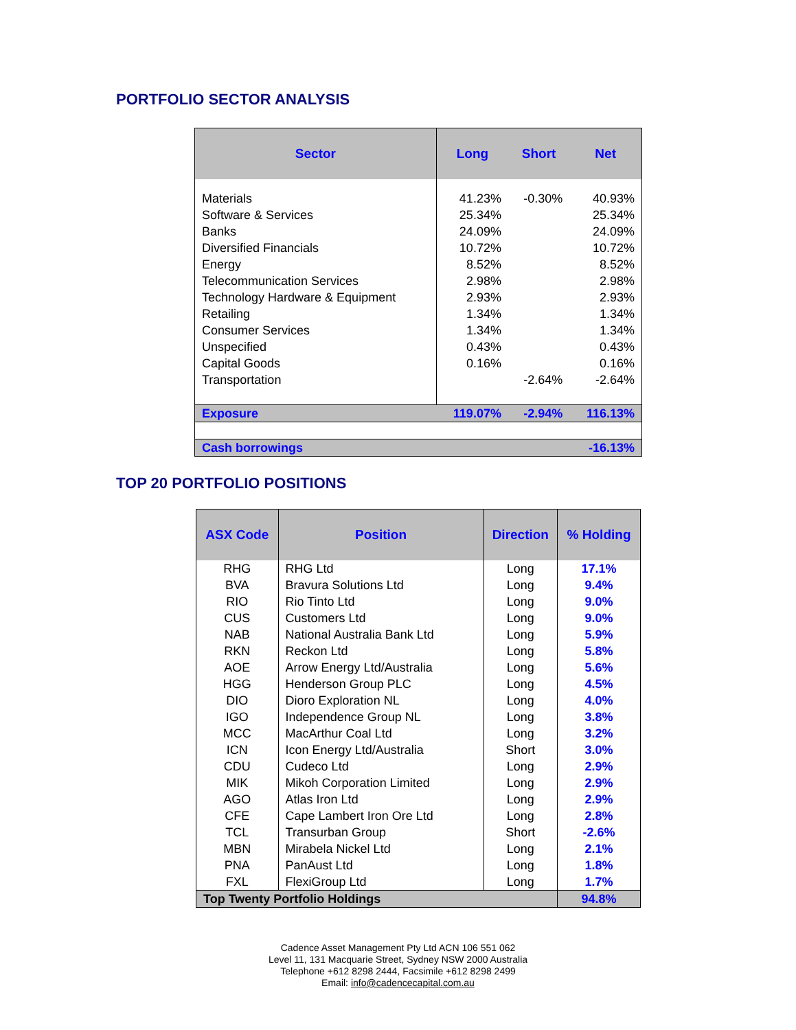PORTFOLIO SECTOR ANALYSIS
| Sector | Long | Short | Net |
| --- | --- | --- | --- |
| Materials | 41.23% | -0.30% | 40.93% |
| Software & Services | 25.34% | | 25.34% |
| Banks | 24.09% | | 24.09% |
| Diversified Financials | 10.72% | | 10.72% |
| Energy | 8.52% | | 8.52% |
| Telecommunication Services | 2.98% | | 2.98% |
| Technology Hardware & Equipment | 2.93% | | 2.93% |
| Retailing | 1.34% | | 1.34% |
| Consumer Services | 1.34% | | 1.34% |
| Unspecified | 0.43% | | 0.43% |
| Capital Goods | 0.16% | | 0.16% |
| Transportation | | -2.64% | -2.64% |
| Exposure | 119.07% | -2.94% | 116.13% |
| Cash borrowings | | | -16.13% |
TOP 20 PORTFOLIO POSITIONS
| ASX Code | Position | Direction | % Holding |
| --- | --- | --- | --- |
| RHG | RHG Ltd | Long | 17.1% |
| BVA | Bravura Solutions Ltd | Long | 9.4% |
| RIO | Rio Tinto Ltd | Long | 9.0% |
| CUS | Customers Ltd | Long | 9.0% |
| NAB | National Australia Bank Ltd | Long | 5.9% |
| RKN | Reckon Ltd | Long | 5.8% |
| AOE | Arrow Energy Ltd/Australia | Long | 5.6% |
| HGG | Henderson Group PLC | Long | 4.5% |
| DIO | Dioro Exploration NL | Long | 4.0% |
| IGO | Independence Group NL | Long | 3.8% |
| MCC | MacArthur Coal Ltd | Long | 3.2% |
| ICN | Icon Energy Ltd/Australia | Short | 3.0% |
| CDU | Cudeco Ltd | Long | 2.9% |
| MIK | Mikoh Corporation Limited | Long | 2.9% |
| AGO | Atlas Iron Ltd | Long | 2.9% |
| CFE | Cape Lambert Iron Ore Ltd | Long | 2.8% |
| TCL | Transurban Group | Short | -2.6% |
| MBN | Mirabela Nickel Ltd | Long | 2.1% |
| PNA | PanAust Ltd | Long | 1.8% |
| FXL | FlexiGroup Ltd | Long | 1.7% |
| Top Twenty Portfolio Holdings | | | 94.8% |
Cadence Asset Management Pty Ltd ACN 106 551 062
Level 11, 131 Macquarie Street, Sydney NSW 2000 Australia
Telephone +612 8298 2444, Facsimile +612 8298 2499
Email: info@cadencecapital.com.au